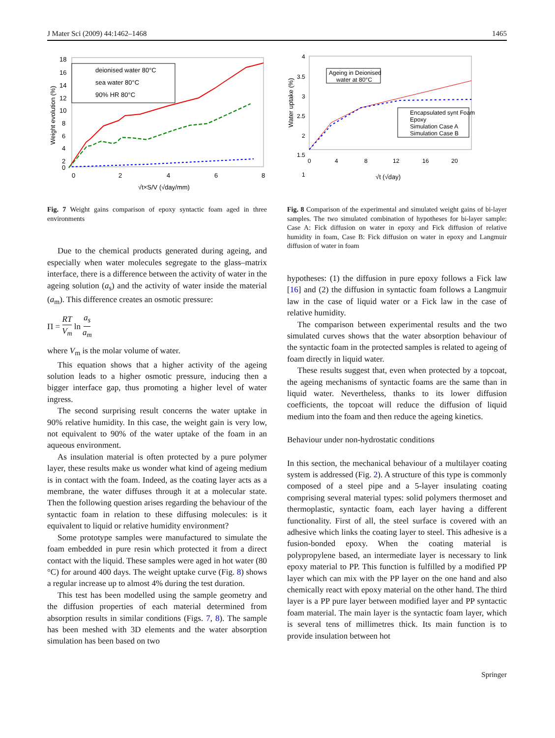J Mater Sci (2009) 44:1462–1468 1465
18
16
14
12
10
8
6
4
2
0
0
2
4
6
8
√t×S/V (√day/mm)
Weight evolution (%)
deionised water 80°C
sea water 80°C
90% HR 80°C
Fig. 7 Weight gains comparison of epoxy syntactic foam aged in three environments
Due to the chemical products generated during ageing, and especially when water molecules segregate to the glass–matrix interface, there is a difference between the activity of water in the ageing solution (a<sub>s</sub>) and the activity of water inside the material (a<sub>m</sub>). This difference creates an osmotic pressure:
Π = RT V<sub>m</sub> ln a<sub>s</sub> a<sub>m</sub>
where V<sub>m</sub> is the molar volume of water.
This equation shows that a higher activity of the ageing solution leads to a higher osmotic pressure, inducing then a bigger interface gap, thus promoting a higher level of water ingress.
The second surprising result concerns the water uptake in 90% relative humidity. In this case, the weight gain is very low, not equivalent to 90% of the water uptake of the foam in an aqueous environment.
As insulation material is often protected by a pure polymer layer, these results make us wonder what kind of ageing medium is in contact with the foam. Indeed, as the coating layer acts as a membrane, the water diffuses through it at a molecular state. Then the following question arises regarding the behaviour of the syntactic foam in relation to these diffusing molecules: is it equivalent to liquid or relative humidity environment?
Some prototype samples were manufactured to simulate the foam embedded in pure resin which protected it from a direct contact with the liquid. These samples were aged in hot water (80 °C) for around 400 days. The weight uptake curve (Fig. 8) shows a regular increase up to almost 4% during the test duration.
This test has been modelled using the sample geometry and the diffusion properties of each material determined from absorption results in similar conditions (Figs. 7, 8). The sample has been meshed with 3D elements and the water absorption simulation has been based on two
4
3.5
3
2.5
2
1.5
1
x
0
4
8
12
16
20
√t (√day)
Water uptake (%)
Ageing in Deionised
water at 80°C
Encapsulated synt Foam
Epoxy
Simulation Case A
Simulation Case B
Fig. 8 Comparison of the experimental and simulated weight gains of bi-layer samples. The two simulated combination of hypotheses for bi-layer sample: Case A: Fick diffusion on water in epoxy and Fick diffusion of relative humidity in foam, Case B: Fick diffusion on water in epoxy and Langmuir diffusion of water in foam
hypotheses: (1) the diffusion in pure epoxy follows a Fick law [16] and (2) the diffusion in syntactic foam follows a Langmuir law in the case of liquid water or a Fick law in the case of relative humidity.
The comparison between experimental results and the two simulated curves shows that the water absorption behaviour of the syntactic foam in the protected samples is related to ageing of foam directly in liquid water.
These results suggest that, even when protected by a topcoat, the ageing mechanisms of syntactic foams are the same than in liquid water. Nevertheless, thanks to its lower diffusion coefficients, the topcoat will reduce the diffusion of liquid medium into the foam and then reduce the ageing kinetics.
Behaviour under non-hydrostatic conditions
In this section, the mechanical behaviour of a multilayer coating system is addressed (Fig. 2). A structure of this type is commonly composed of a steel pipe and a 5-layer insulating coating comprising several material types: solid polymers thermoset and thermoplastic, syntactic foam, each layer having a different functionality. First of all, the steel surface is covered with an adhesive which links the coating layer to steel. This adhesive is a fusion-bonded epoxy. When the coating material is polypropylene based, an intermediate layer is necessary to link epoxy material to PP. This function is fulfilled by a modified PP layer which can mix with the PP layer on the one hand and also chemically react with epoxy material on the other hand. The third layer is a PP pure layer between modified layer and PP syntactic foam material. The main layer is the syntactic foam layer, which is several tens of millimetres thick. Its main function is to provide insulation between hot
Springer